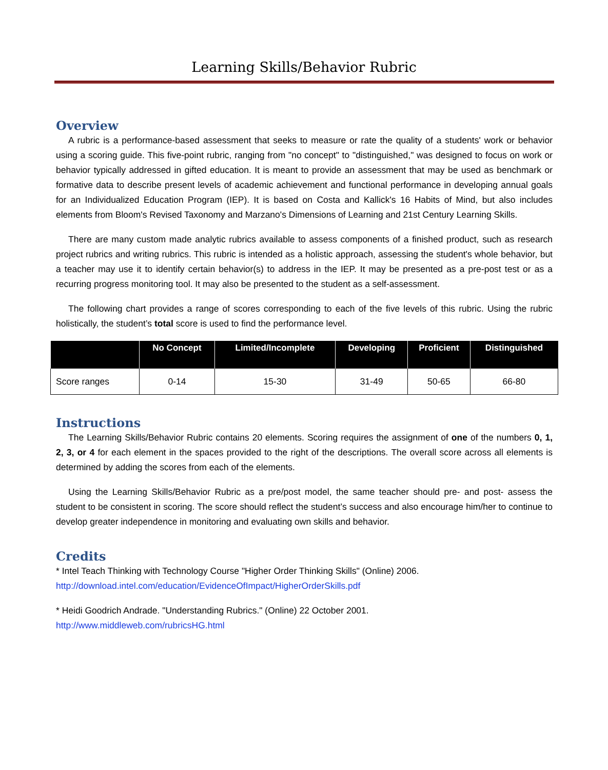Learning Skills/Behavior Rubric
Overview
A rubric is a performance-based assessment that seeks to measure or rate the quality of a students' work or behavior using a scoring guide. This five-point rubric, ranging from "no concept" to "distinguished," was designed to focus on work or behavior typically addressed in gifted education. It is meant to provide an assessment that may be used as benchmark or formative data to describe present levels of academic achievement and functional performance in developing annual goals for an Individualized Education Program (IEP). It is based on Costa and Kallick's 16 Habits of Mind, but also includes elements from Bloom's Revised Taxonomy and Marzano's Dimensions of Learning and 21st Century Learning Skills.
There are many custom made analytic rubrics available to assess components of a finished product, such as research project rubrics and writing rubrics. This rubric is intended as a holistic approach, assessing the student's whole behavior, but a teacher may use it to identify certain behavior(s) to address in the IEP. It may be presented as a pre-post test or as a recurring progress monitoring tool. It may also be presented to the student as a self-assessment.
The following chart provides a range of scores corresponding to each of the five levels of this rubric. Using the rubric holistically, the student’s total score is used to find the performance level.
| | No Concept | Limited/Incomplete | Developing | Proficient | Distinguished |
| --- | --- | --- | --- | --- | --- |
| Score ranges | 0-14 | 15-30 | 31-49 | 50-65 | 66-80 |
Instructions
The Learning Skills/Behavior Rubric contains 20 elements. Scoring requires the assignment of one of the numbers 0, 1, 2, 3, or 4 for each element in the spaces provided to the right of the descriptions. The overall score across all elements is determined by adding the scores from each of the elements.
Using the Learning Skills/Behavior Rubric as a pre/post model, the same teacher should pre- and post- assess the student to be consistent in scoring. The score should reflect the student’s success and also encourage him/her to continue to develop greater independence in monitoring and evaluating own skills and behavior.
Credits
* Intel Teach Thinking with Technology Course "Higher Order Thinking Skills" (Online) 2006.
http://download.intel.com/education/EvidenceOfImpact/HigherOrderSkills.pdf
* Heidi Goodrich Andrade. "Understanding Rubrics." (Online) 22 October 2001.
http://www.middleweb.com/rubricsHG.html